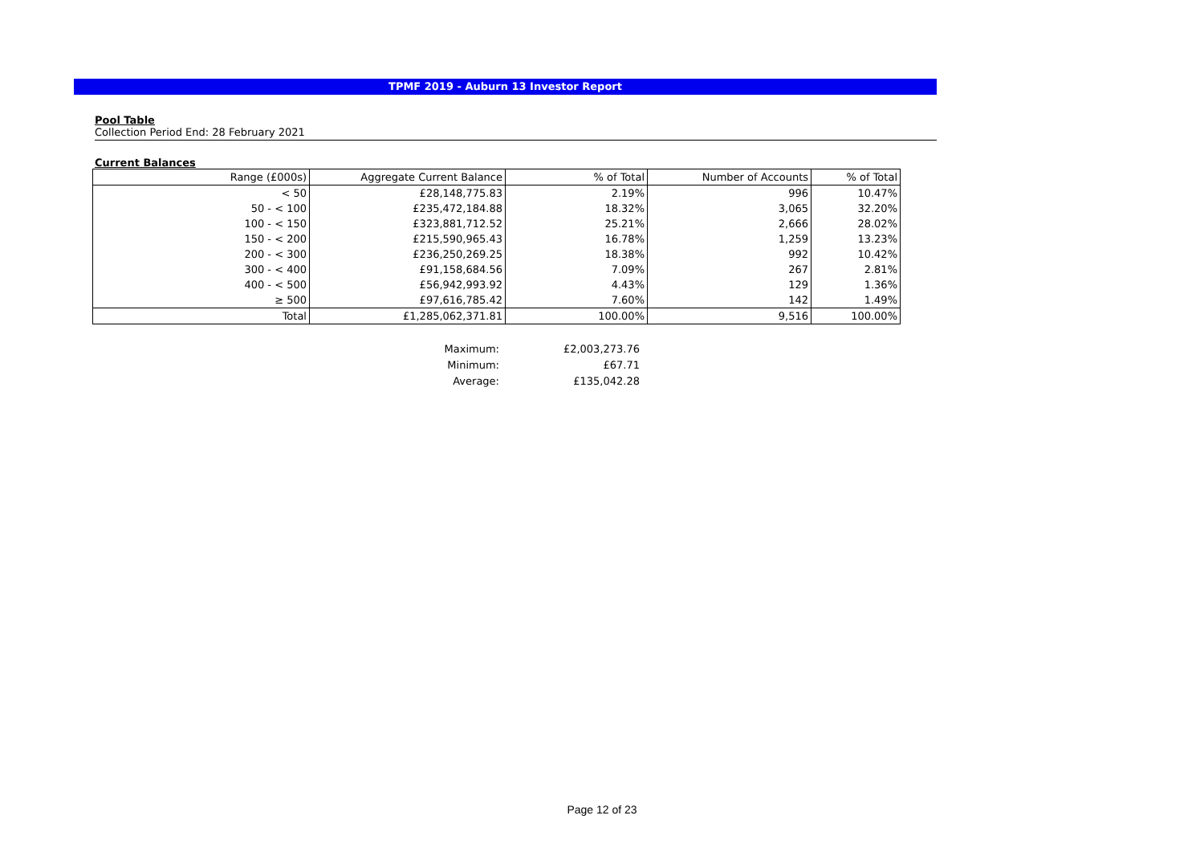TPMF 2019 - Auburn 13 Investor Report
Pool Table
Collection Period End: 28 February 2021
Current Balances
| Range (£000s) | Aggregate Current Balance | % of Total | Number of Accounts | % of Total |
| --- | --- | --- | --- | --- |
| < 50 | £28,148,775.83 | 2.19% | 996 | 10.47% |
| 50 - < 100 | £235,472,184.88 | 18.32% | 3,065 | 32.20% |
| 100 - < 150 | £323,881,712.52 | 25.21% | 2,666 | 28.02% |
| 150 - < 200 | £215,590,965.43 | 16.78% | 1,259 | 13.23% |
| 200 - < 300 | £236,250,269.25 | 18.38% | 992 | 10.42% |
| 300 - < 400 | £91,158,684.56 | 7.09% | 267 | 2.81% |
| 400 - < 500 | £56,942,993.92 | 4.43% | 129 | 1.36% |
| ≥ 500 | £97,616,785.42 | 7.60% | 142 | 1.49% |
| Total | £1,285,062,371.81 | 100.00% | 9,516 | 100.00% |
| Maximum: | £2,003,273.76 |
| Minimum: | £67.71 |
| Average: | £135,042.28 |
Page 12 of 23